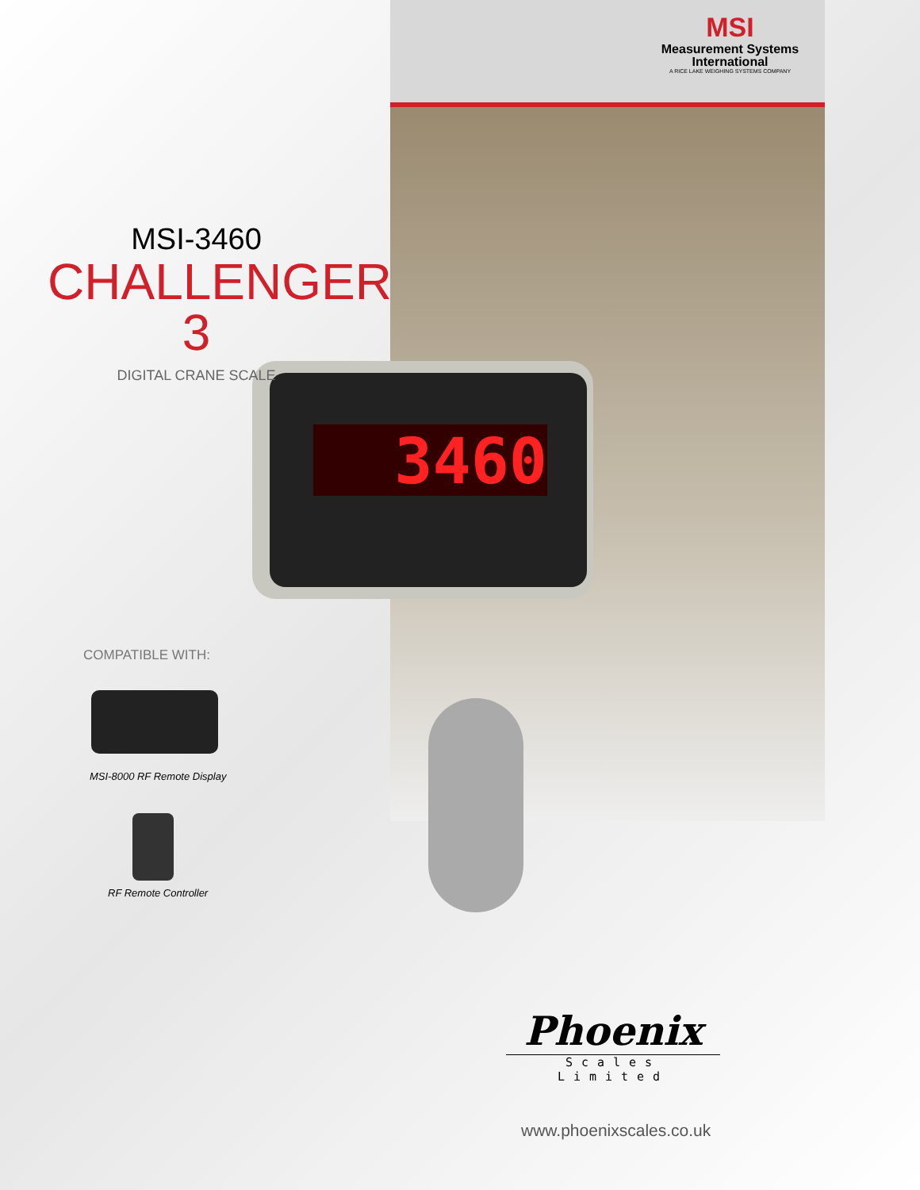3460
MSI
Measurement Systems
International
A RICE LAKE WEIGHING SYSTEMS COMPANY
MSI-3460
CHALLENGER 3
DIGITAL CRANE SCALE
COMPATIBLE WITH:
MSI-8000 RF Remote Display
RF Remote Controller
Phoenix
Scales Limited
www.phoenixscales.co.uk